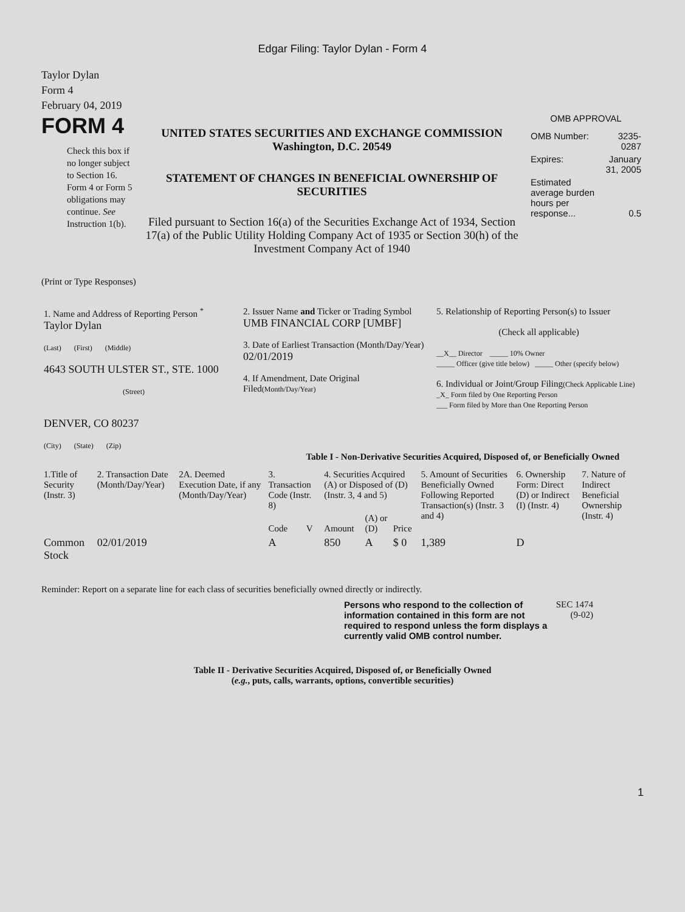Edgar Filing: Taylor Dylan - Form 4
Taylor Dylan
Form 4
February 04, 2019
FORM 4
Check this box if no longer subject to Section 16. Form 4 or Form 5 obligations may continue. See Instruction 1(b).
UNITED STATES SECURITIES AND EXCHANGE COMMISSION
Washington, D.C. 20549
STATEMENT OF CHANGES IN BENEFICIAL OWNERSHIP OF SECURITIES
Filed pursuant to Section 16(a) of the Securities Exchange Act of 1934, Section 17(a) of the Public Utility Holding Company Act of 1935 or Section 30(h) of the Investment Company Act of 1940
OMB APPROVAL
| OMB Number: | 3235-0287 |
| Expires: | January 31, 2005 |
| Estimated average burden hours per response... | 0.5 |
(Print or Type Responses)
| 1. Name and Address of Reporting Person <sup>*</sup> Taylor Dylan (Last) (First) (Middle) 4643 SOUTH ULSTER ST., STE. 1000 (Street) DENVER, CO 80237 (City) (State) (Zip) | 2. Issuer Name and Ticker or Trading Symbol UMB FINANCIAL CORP [UMBF] 3. Date of Earliest Transaction (Month/Day/Year) 02/01/2019 4. If Amendment, Date Original Filed (Month/Day/Year) | 5. Relationship of Reporting Person(s) to Issuer (Check all applicable) __X__ Director _____ 10% Owner _____ Officer (give title below) _____ Other (specify below) 6. Individual or Joint/Group Filing (Check Applicable Line) _X_ Form filed by One Reporting Person ___ Form filed by More than One Reporting Person |
Table I - Non-Derivative Securities Acquired, Disposed of, or Beneficially Owned
| 1.Title of Security (Instr. 3) | 2. Transaction Date (Month/Day/Year) | 2A. Deemed Execution Date, if any (Month/Day/Year) | 3. Transaction Code (Instr. 8) | | 4. Securities Acquired (A) or Disposed of (D) (Instr. 3, 4 and 5) | | | 5. Amount of Securities Beneficially Owned Following Reported Transaction(s) (Instr. 3 and 4) | 6. Ownership Form: Direct (D) or Indirect (I) (Instr. 4) | 7. Nature of Indirect Beneficial Ownership (Instr. 4) |
| --- | --- | --- | --- | --- | --- | --- | --- | --- | --- | --- |
| | | | Code | V | Amount | (A) or (D) | Price | | | |
| Common Stock | 02/01/2019 | | A | | 850 | A | $ 0 | 1,389 | D | |
Reminder: Report on a separate line for each class of securities beneficially owned directly or indirectly.
Persons who respond to the collection of information contained in this form are not required to respond unless the form displays a currently valid OMB control number.
SEC 1474 (9-02)
Table II - Derivative Securities Acquired, Disposed of, or Beneficially Owned
(e.g., puts, calls, warrants, options, convertible securities)
1